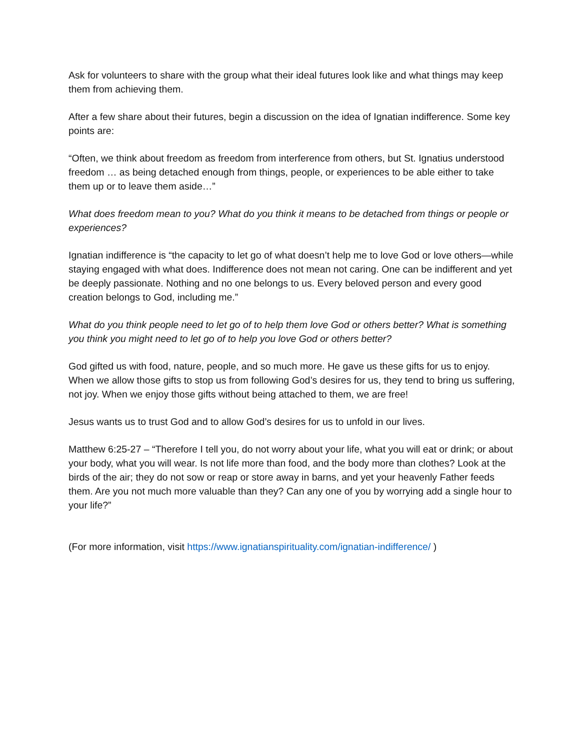Ask for volunteers to share with the group what their ideal futures look like and what things may keep them from achieving them.
After a few share about their futures, begin a discussion on the idea of Ignatian indifference. Some key points are:
“Often, we think about freedom as freedom from interference from others, but St. Ignatius understood freedom … as being detached enough from things, people, or experiences to be able either to take them up or to leave them aside…”
What does freedom mean to you? What do you think it means to be detached from things or people or experiences?
Ignatian indifference is “the capacity to let go of what doesn’t help me to love God or love others—while staying engaged with what does. Indifference does not mean not caring. One can be indifferent and yet be deeply passionate. Nothing and no one belongs to us. Every beloved person and every good creation belongs to God, including me.”
What do you think people need to let go of to help them love God or others better? What is something you think you might need to let go of to help you love God or others better?
God gifted us with food, nature, people, and so much more. He gave us these gifts for us to enjoy. When we allow those gifts to stop us from following God’s desires for us, they tend to bring us suffering, not joy. When we enjoy those gifts without being attached to them, we are free!
Jesus wants us to trust God and to allow God’s desires for us to unfold in our lives.
Matthew 6:25-27 – “Therefore I tell you, do not worry about your life, what you will eat or drink; or about your body, what you will wear. Is not life more than food, and the body more than clothes? Look at the birds of the air; they do not sow or reap or store away in barns, and yet your heavenly Father feeds them. Are you not much more valuable than they? Can any one of you by worrying add a single hour to your life?”
(For more information, visit https://www.ignatianspirituality.com/ignatian-indifference/ )